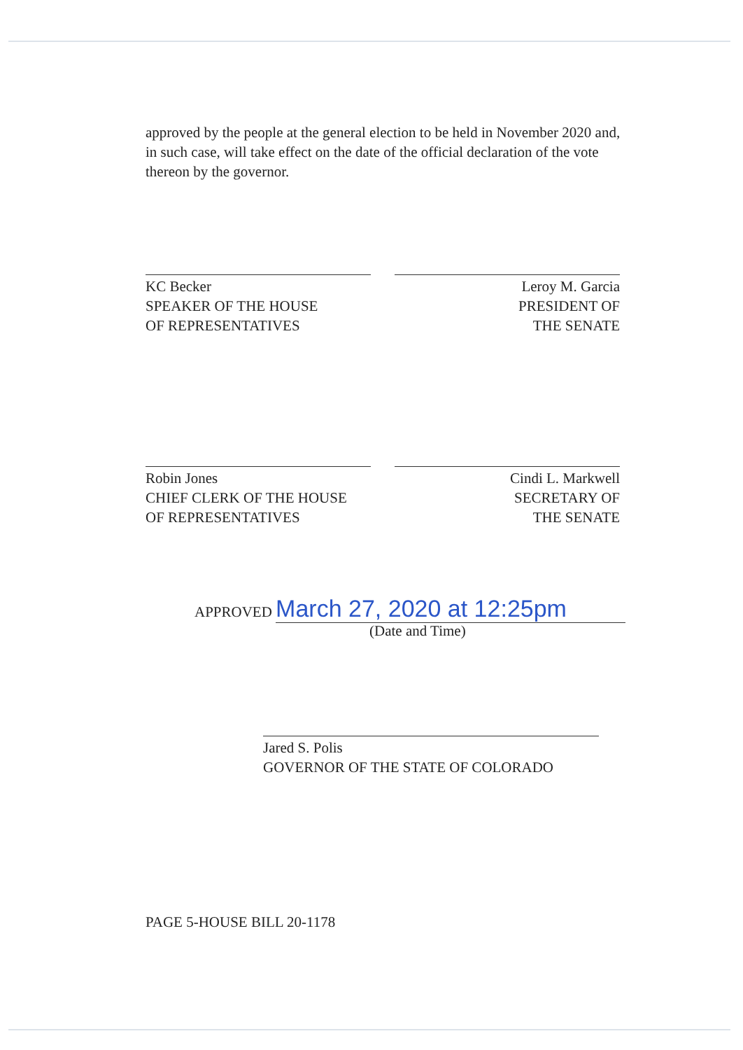approved by the people at the general election to be held in November 2020 and, in such case, will take effect on the date of the official declaration of the vote thereon by the governor.
KC Becker
SPEAKER OF THE HOUSE
OF REPRESENTATIVES
Leroy M. Garcia
PRESIDENT OF
THE SENATE
Robin Jones
CHIEF CLERK OF THE HOUSE
OF REPRESENTATIVES
Cindi L. Markwell
SECRETARY OF
THE SENATE
APPROVED March 27, 2020 at 12:25pm
(Date and Time)
Jared S. Polis
GOVERNOR OF THE STATE OF COLORADO
PAGE 5-HOUSE BILL 20-1178